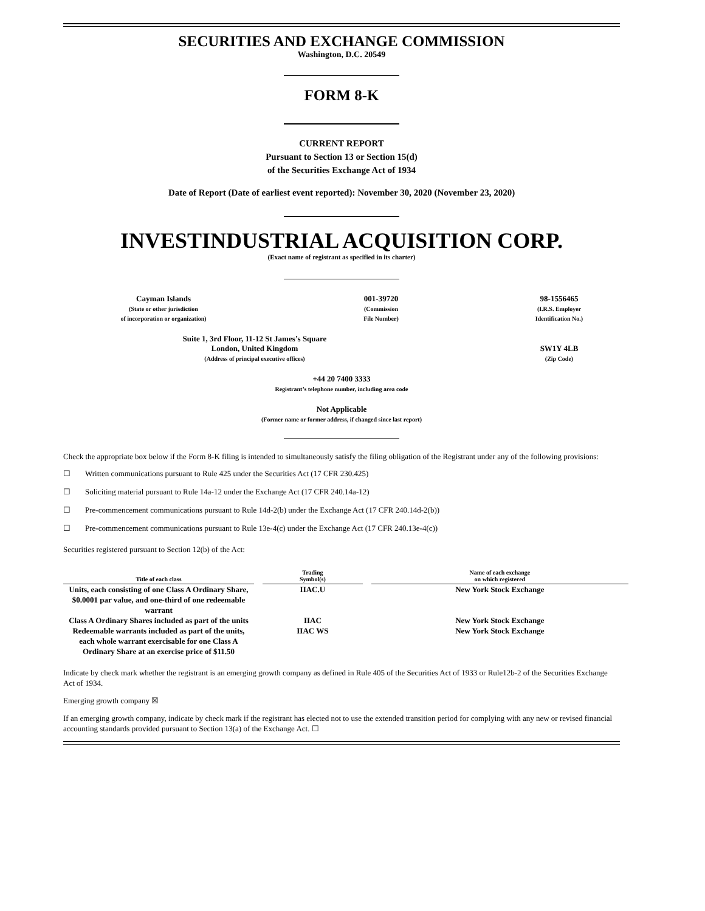SECURITIES AND EXCHANGE COMMISSION
Washington, D.C. 20549
FORM 8-K
CURRENT REPORT
Pursuant to Section 13 or Section 15(d)
of the Securities Exchange Act of 1934
Date of Report (Date of earliest event reported): November 30, 2020 (November 23, 2020)
INVESTINDUSTRIAL ACQUISITION CORP.
(Exact name of registrant as specified in its charter)
Cayman Islands
(State or other jurisdiction
of incorporation or organization)
001-39720
(Commission
File Number)
98-1556465
(I.R.S. Employer
Identification No.)
Suite 1, 3rd Floor, 11-12 St James’s Square
London, United Kingdom
(Address of principal executive offices)
SW1Y 4LB
(Zip Code)
+44 20 7400 3333
Registrant’s telephone number, including area code
Not Applicable
(Former name or former address, if changed since last report)
Check the appropriate box below if the Form 8-K filing is intended to simultaneously satisfy the filing obligation of the Registrant under any of the following provisions:
☐ Written communications pursuant to Rule 425 under the Securities Act (17 CFR 230.425)
☐ Soliciting material pursuant to Rule 14a-12 under the Exchange Act (17 CFR 240.14a-12)
☐ Pre-commencement communications pursuant to Rule 14d-2(b) under the Exchange Act (17 CFR 240.14d-2(b))
☐ Pre-commencement communications pursuant to Rule 13e-4(c) under the Exchange Act (17 CFR 240.13e-4(c))
Securities registered pursuant to Section 12(b) of the Act:
| Title of each class | | Trading Symbol(s) | | Name of each exchange on which registered |
| --- | --- | --- | --- | --- |
| Units, each consisting of one Class A Ordinary Share, $0.0001 par value, and one-third of one redeemable warrant | | IIAC.U | | New York Stock Exchange |
| Class A Ordinary Shares included as part of the units | | IIAC | | New York Stock Exchange |
| Redeemable warrants included as part of the units, each whole warrant exercisable for one Class A Ordinary Share at an exercise price of $11.50 | | IIAC WS | | New York Stock Exchange |
Indicate by check mark whether the registrant is an emerging growth company as defined in Rule 405 of the Securities Act of 1933 or Rule12b-2 of the Securities Exchange Act of 1934.
Emerging growth company ☒
If an emerging growth company, indicate by check mark if the registrant has elected not to use the extended transition period for complying with any new or revised financial accounting standards provided pursuant to Section 13(a) of the Exchange Act. ☐